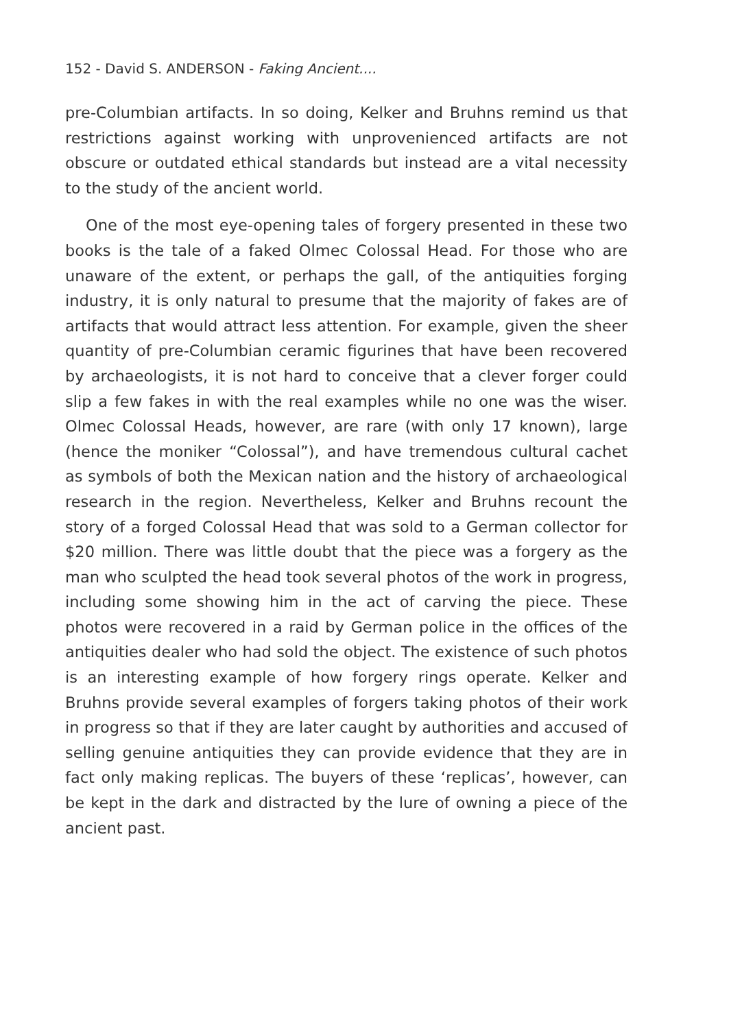152 - David S. ANDERSON - Faking Ancient....
pre-Columbian artifacts. In so doing, Kelker and Bruhns remind us that restrictions against working with unprovenienced artifacts are not obscure or outdated ethical standards but instead are a vital necessity to the study of the ancient world.
One of the most eye-opening tales of forgery presented in these two books is the tale of a faked Olmec Colossal Head. For those who are unaware of the extent, or perhaps the gall, of the antiquities forging industry, it is only natural to presume that the majority of fakes are of artifacts that would attract less attention. For example, given the sheer quantity of pre-Columbian ceramic figurines that have been recovered by archaeologists, it is not hard to conceive that a clever forger could slip a few fakes in with the real examples while no one was the wiser. Olmec Colossal Heads, however, are rare (with only 17 known), large (hence the moniker “Colossal”), and have tremendous cultural cachet as symbols of both the Mexican nation and the history of archaeological research in the region. Nevertheless, Kelker and Bruhns recount the story of a forged Colossal Head that was sold to a German collector for $20 million. There was little doubt that the piece was a forgery as the man who sculpted the head took several photos of the work in progress, including some showing him in the act of carving the piece. These photos were recovered in a raid by German police in the offices of the antiquities dealer who had sold the object. The existence of such photos is an interesting example of how forgery rings operate. Kelker and Bruhns provide several examples of forgers taking photos of their work in progress so that if they are later caught by authorities and accused of selling genuine antiquities they can provide evidence that they are in fact only making replicas. The buyers of these ‘replicas’, however, can be kept in the dark and distracted by the lure of owning a piece of the ancient past.